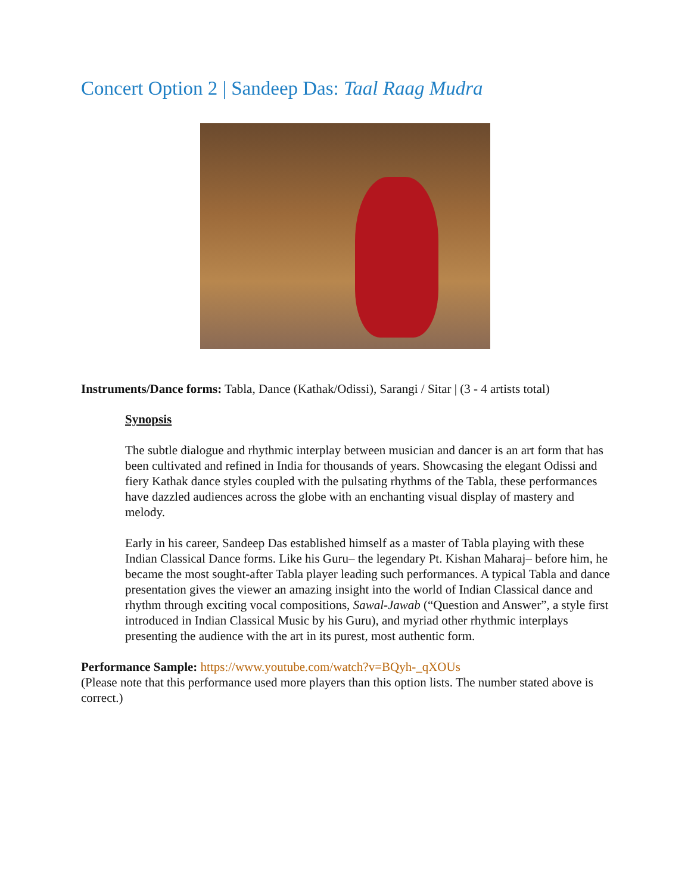Concert Option 2 | Sandeep Das: Taal Raag Mudra
Instruments/Dance forms: Tabla, Dance (Kathak/Odissi), Sarangi / Sitar | (3 - 4 artists total)
Synopsis
The subtle dialogue and rhythmic interplay between musician and dancer is an art form that has been cultivated and refined in India for thousands of years. Showcasing the elegant Odissi and fiery Kathak dance styles coupled with the pulsating rhythms of the Tabla, these performances have dazzled audiences across the globe with an enchanting visual display of mastery and melody.
Early in his career, Sandeep Das established himself as a master of Tabla playing with these Indian Classical Dance forms. Like his Guru– the legendary Pt. Kishan Maharaj– before him, he became the most sought-after Tabla player leading such performances. A typical Tabla and dance presentation gives the viewer an amazing insight into the world of Indian Classical dance and rhythm through exciting vocal compositions, Sawal-Jawab (“Question and Answer”, a style first introduced in Indian Classical Music by his Guru), and myriad other rhythmic interplays presenting the audience with the art in its purest, most authentic form.
Performance Sample: https://www.youtube.com/watch?v=BQyh-_qXOUs
(Please note that this performance used more players than this option lists. The number stated above is correct.)